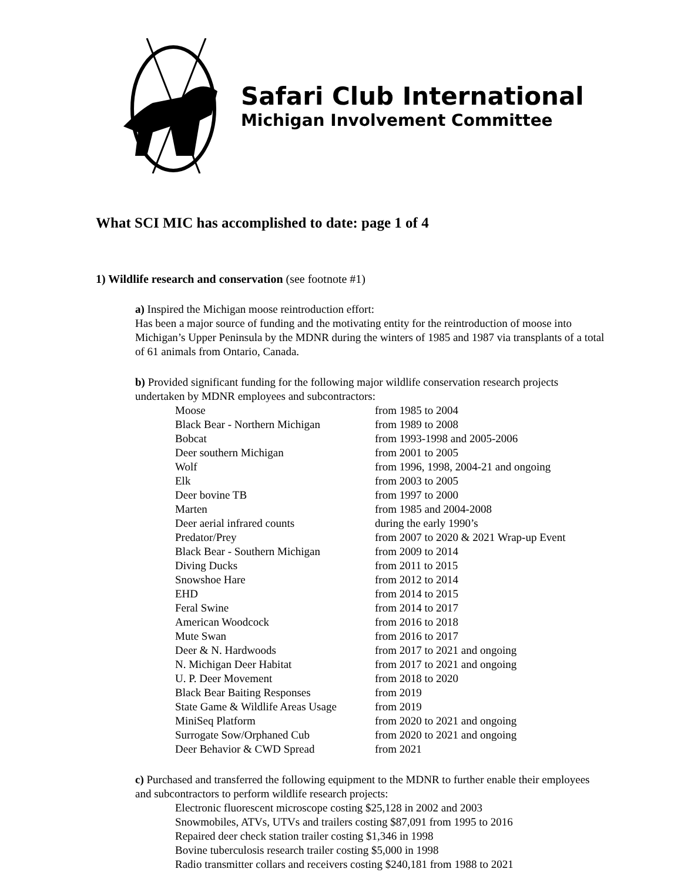Safari Club International
Michigan Involvement Committee
What SCI MIC has accomplished to date: page 1 of 4
1) Wildlife research and conservation (see footnote #1)
a) Inspired the Michigan moose reintroduction effort:
Has been a major source of funding and the motivating entity for the reintroduction of moose into Michigan’s Upper Peninsula by the MDNR during the winters of 1985 and 1987 via transplants of a total of 61 animals from Ontario, Canada.
b) Provided significant funding for the following major wildlife conservation research projects undertaken by MDNR employees and subcontractors:
| Moose | from 1985 to 2004 |
| Black Bear - Northern Michigan | from 1989 to 2008 |
| Bobcat | from 1993-1998 and 2005-2006 |
| Deer southern Michigan | from 2001 to 2005 |
| Wolf | from 1996, 1998, 2004-21 and ongoing |
| Elk | from 2003 to 2005 |
| Deer bovine TB | from 1997 to 2000 |
| Marten | from 1985 and 2004-2008 |
| Deer aerial infrared counts | during the early 1990’s |
| Predator/Prey | from 2007 to 2020 & 2021 Wrap-up Event |
| Black Bear - Southern Michigan | from 2009 to 2014 |
| Diving Ducks | from 2011 to 2015 |
| Snowshoe Hare | from 2012 to 2014 |
| EHD | from 2014 to 2015 |
| Feral Swine | from 2014 to 2017 |
| American Woodcock | from 2016 to 2018 |
| Mute Swan | from 2016 to 2017 |
| Deer & N. Hardwoods | from 2017 to 2021 and ongoing |
| N. Michigan Deer Habitat | from 2017 to 2021 and ongoing |
| U. P. Deer Movement | from 2018 to 2020 |
| Black Bear Baiting Responses | from 2019 |
| State Game & Wildlife Areas Usage | from 2019 |
| MiniSeq Platform | from 2020 to 2021 and ongoing |
| Surrogate Sow/Orphaned Cub | from 2020 to 2021 and ongoing |
| Deer Behavior & CWD Spread | from 2021 |
c) Purchased and transferred the following equipment to the MDNR to further enable their employees and subcontractors to perform wildlife research projects:
Electronic fluorescent microscope costing $25,128 in 2002 and 2003
Snowmobiles, ATVs, UTVs and trailers costing $87,091 from 1995 to 2016
Repaired deer check station trailer costing $1,346 in 1998
Bovine tuberculosis research trailer costing $5,000 in 1998
Radio transmitter collars and receivers costing $240,181 from 1988 to 2021